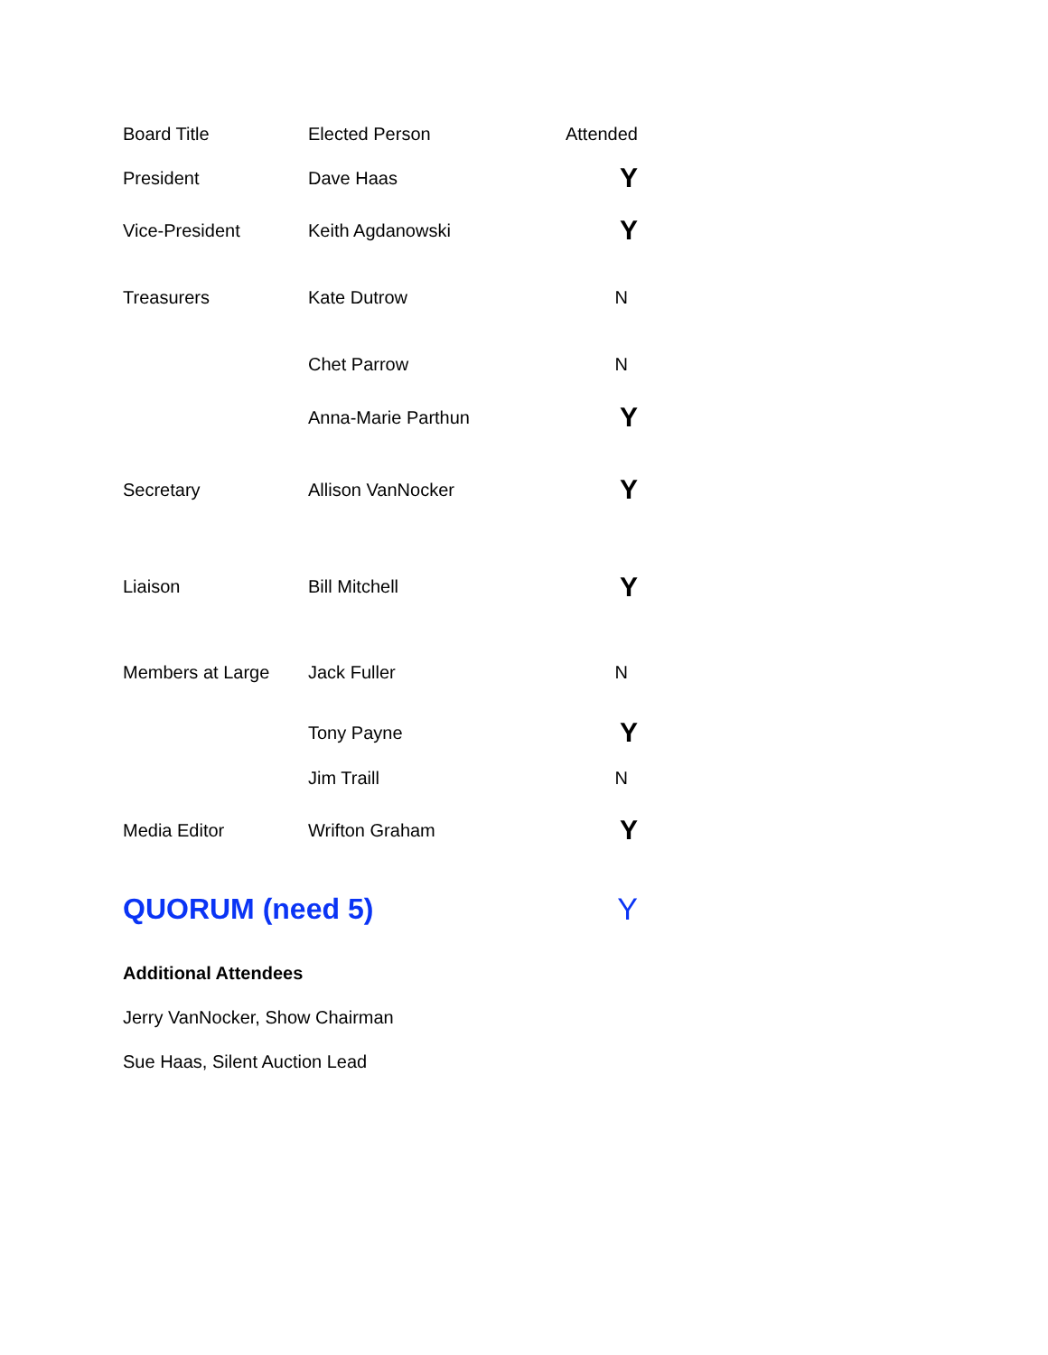| Board Title | Elected Person | Attended |
| President | Dave Haas | Y |
| Vice-President | Keith Agdanowski | Y |
| Treasurers | Kate Dutrow | N |
| | Chet Parrow | N |
| | Anna-Marie Parthun | Y |
| Secretary | Allison VanNocker | Y |
| Liaison | Bill Mitchell | Y |
| Members at Large | Jack Fuller | N |
| | Tony Payne | Y |
| | Jim Traill | N |
| Media Editor | Wrifton Graham | Y |
| QUORUM (need 5) | | Y |
Additional Attendees
Jerry VanNocker, Show Chairman
Sue Haas, Silent Auction Lead